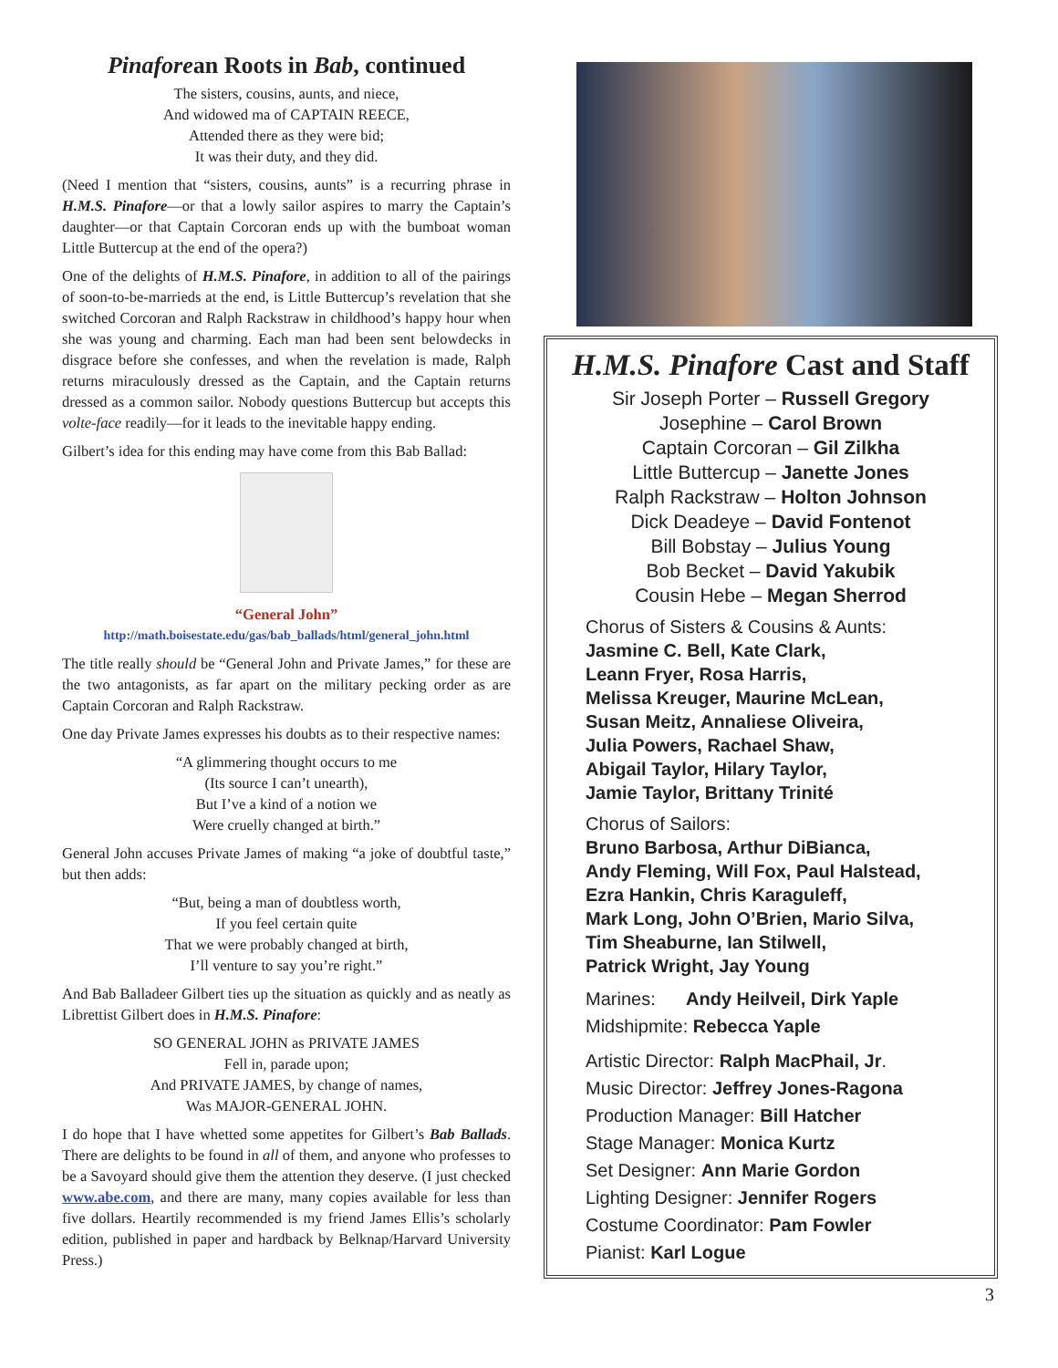Pinaforean Roots in Bab, continued
The sisters, cousins, aunts, and niece,
And widowed ma of CAPTAIN REECE,
Attended there as they were bid;
It was their duty, and they did.
(Need I mention that “sisters, cousins, aunts” is a recurring phrase in H.M.S. Pinafore—or that a lowly sailor aspires to marry the Captain’s daughter—or that Captain Corcoran ends up with the bumboat woman Little Buttercup at the end of the opera?)
One of the delights of H.M.S. Pinafore, in addition to all of the pairings of soon-to-be-marrieds at the end, is Little Buttercup’s revelation that she switched Corcoran and Ralph Rackstraw in childhood’s happy hour when she was young and charming. Each man had been sent belowdecks in disgrace before she confesses, and when the revelation is made, Ralph returns miraculously dressed as the Captain, and the Captain returns dressed as a common sailor. Nobody questions Buttercup but accepts this volte-face readily—for it leads to the inevitable happy ending.
Gilbert’s idea for this ending may have come from this Bab Ballad:
“General John”
http://math.boisestate.edu/gas/bab_ballads/html/general_john.html
The title really should be “General John and Private James,” for these are the two antagonists, as far apart on the military pecking order as are Captain Corcoran and Ralph Rackstraw.
One day Private James expresses his doubts as to their respective names:
“A glimmering thought occurs to me
(Its source I can’t unearth),
But I’ve a kind of a notion we
Were cruelly changed at birth.”
General John accuses Private James of making “a joke of doubtful taste,” but then adds:
“But, being a man of doubtless worth,
If you feel certain quite
That we were probably changed at birth,
I’ll venture to say you’re right.”
And Bab Balladeer Gilbert ties up the situation as quickly and as neatly as Librettist Gilbert does in H.M.S. Pinafore:
SO GENERAL JOHN as PRIVATE JAMES
Fell in, parade upon;
And PRIVATE JAMES, by change of names,
Was MAJOR-GENERAL JOHN.
I do hope that I have whetted some appetites for Gilbert’s Bab Ballads. There are delights to be found in all of them, and anyone who professes to be a Savoyard should give them the attention they deserve. (I just checked www.abe.com, and there are many, many copies available for less than five dollars. Heartily recommended is my friend James Ellis’s scholarly edition, published in paper and hardback by Belknap/Harvard University Press.)
H.M.S. Pinafore Cast and Staff
Sir Joseph Porter – Russell Gregory
Josephine – Carol Brown
Captain Corcoran – Gil Zilkha
Little Buttercup – Janette Jones
Ralph Rackstraw – Holton Johnson
Dick Deadeye – David Fontenot
Bill Bobstay – Julius Young
Bob Becket – David Yakubik
Cousin Hebe – Megan Sherrod
Chorus of Sisters & Cousins & Aunts:
Jasmine C. Bell, Kate Clark,
Leann Fryer, Rosa Harris,
Melissa Kreuger, Maurine McLean,
Susan Meitz, Annaliese Oliveira,
Julia Powers, Rachael Shaw,
Abigail Taylor, Hilary Taylor,
Jamie Taylor, Brittany Trinité
Chorus of Sailors:
Bruno Barbosa, Arthur DiBianca,
Andy Fleming, Will Fox, Paul Halstead,
Ezra Hankin, Chris Karaguleff,
Mark Long, John O’Brien, Mario Silva,
Tim Sheaburne, Ian Stilwell,
Patrick Wright, Jay Young
Marines: Andy Heilveil, Dirk Yaple
Midshipmite: Rebecca Yaple
Artistic Director: Ralph MacPhail, Jr.
Music Director: Jeffrey Jones-Ragona
Production Manager: Bill Hatcher
Stage Manager: Monica Kurtz
Set Designer: Ann Marie Gordon
Lighting Designer: Jennifer Rogers
Costume Coordinator: Pam Fowler
Pianist: Karl Logue
3